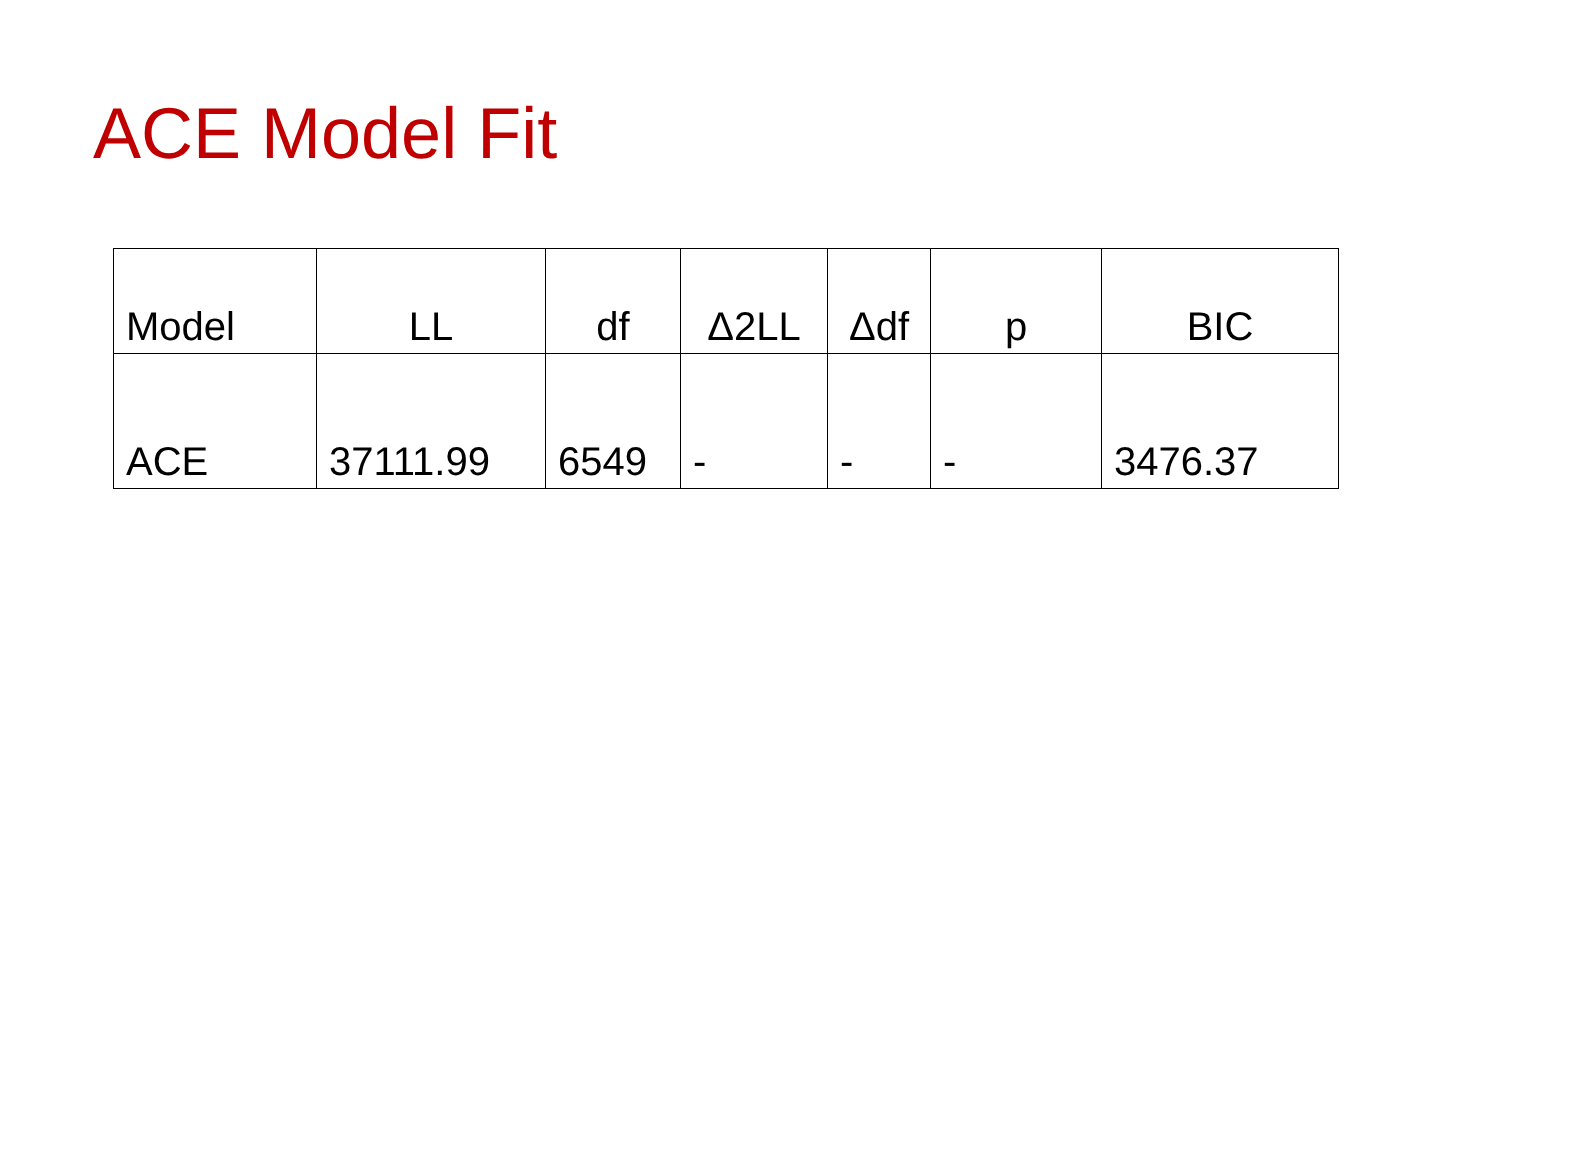ACE Model Fit
| Model | LL | df | Δ2LL | Δdf | p | BIC |
| --- | --- | --- | --- | --- | --- | --- |
| ACE | 37111.99 | 6549 | - | - | - | 3476.37 |